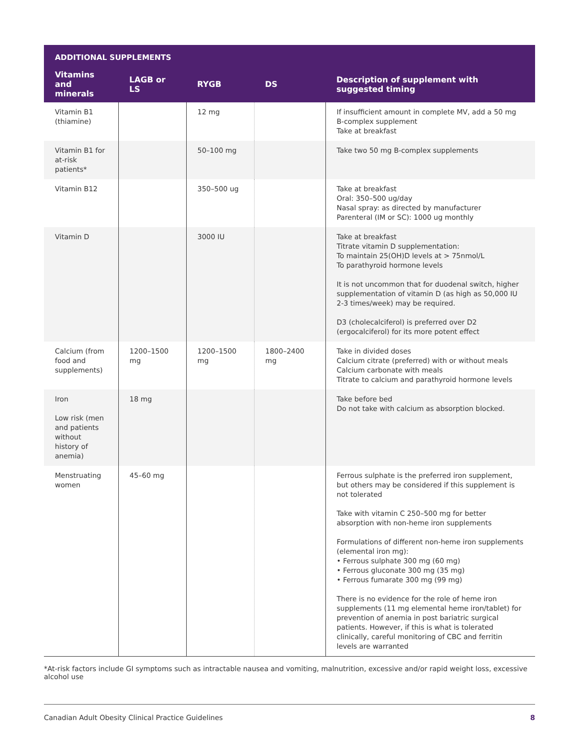| ADDITIONAL SUPPLEMENTS | | | | |
| --- | --- | --- | --- | --- |
| Vitamins and minerals | LAGB or LS | RYGB | DS | Description of supplement with suggested timing |
| Vitamin B1 (thiamine) | | 12 mg | | If insufficient amount in complete MV, add a 50 mg B-complex supplement Take at breakfast |
| Vitamin B1 for at-risk patients* | | 50–100 mg | | Take two 50 mg B-complex supplements |
| Vitamin B12 | | 350–500 ug | | Take at breakfast Oral: 350–500 ug/day Nasal spray: as directed by manufacturer Parenteral (IM or SC): 1000 ug monthly |
| Vitamin D | | 3000 IU | | Take at breakfast Titrate vitamin D supplementation: To maintain 25(OH)D levels at > 75nmol/L To parathyroid hormone levels It is not uncommon that for duodenal switch, higher supplementation of vitamin D (as high as 50,000 IU 2-3 times/week) may be required. D3 (cholecalciferol) is preferred over D2 (ergocalciferol) for its more potent effect |
| Calcium (from food and supplements) | 1200–1500 mg | 1200–1500 mg | 1800–2400 mg | Take in divided doses Calcium citrate (preferred) with or without meals Calcium carbonate with meals Titrate to calcium and parathyroid hormone levels |
| Iron Low risk (men and patients without history of anemia) | 18 mg | | | Take before bed Do not take with calcium as absorption blocked. |
| Menstruating women | 45–60 mg | | | Ferrous sulphate is the preferred iron supplement, but others may be considered if this supplement is not tolerated Take with vitamin C 250–500 mg for better absorption with non-heme iron supplements Formulations of different non-heme iron supplements (elemental iron mg): • Ferrous sulphate 300 mg (60 mg) • Ferrous gluconate 300 mg (35 mg) • Ferrous fumarate 300 mg (99 mg) There is no evidence for the role of heme iron supplements (11 mg elemental heme iron/tablet) for prevention of anemia in post bariatric surgical patients. However, if this is what is tolerated clinically, careful monitoring of CBC and ferritin levels are warranted |
*At-risk factors include GI symptoms such as intractable nausea and vomiting, malnutrition, excessive and/or rapid weight loss, excessive alcohol use
Canadian Adult Obesity Clinical Practice Guidelines 8